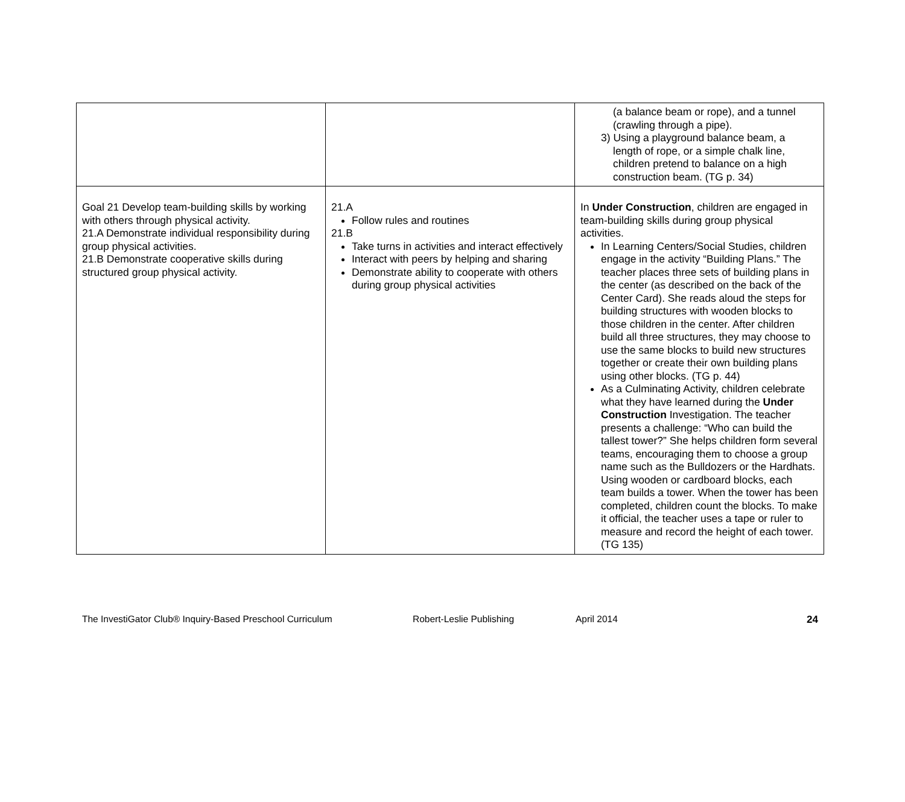| | | (a balance beam or rope), and a tunnel (crawling through a pipe). 3) Using a playground balance beam, a length of rope, or a simple chalk line, children pretend to balance on a high construction beam. (TG p. 34) |
| Goal 21 Develop team-building skills by working with others through physical activity. 21.A Demonstrate individual responsibility during group physical activities. 21.B Demonstrate cooperative skills during structured group physical activity. | 21.A Follow rules and routines 21.B Take turns in activities and interact effectively Interact with peers by helping and sharing Demonstrate ability to cooperate with others during group physical activities | In Under Construction , children are engaged in team-building skills during group physical activities. In Learning Centers/Social Studies, children engage in the activity “Building Plans.” The teacher places three sets of building plans in the center (as described on the back of the Center Card). She reads aloud the steps for building structures with wooden blocks to those children in the center. After children build all three structures, they may choose to use the same blocks to build new structures together or create their own building plans using other blocks. (TG p. 44) As a Culminating Activity, children celebrate what they have learned during the Under Construction Investigation. The teacher presents a challenge: “Who can build the tallest tower?” She helps children form several teams, encouraging them to choose a group name such as the Bulldozers or the Hardhats. Using wooden or cardboard blocks, each team builds a tower. When the tower has been completed, children count the blocks. To make it official, the teacher uses a tape or ruler to measure and record the height of each tower. (TG 135) |
The InvestiGator Club® Inquiry-Based Preschool Curriculum Robert-Leslie Publishing April 2014 24